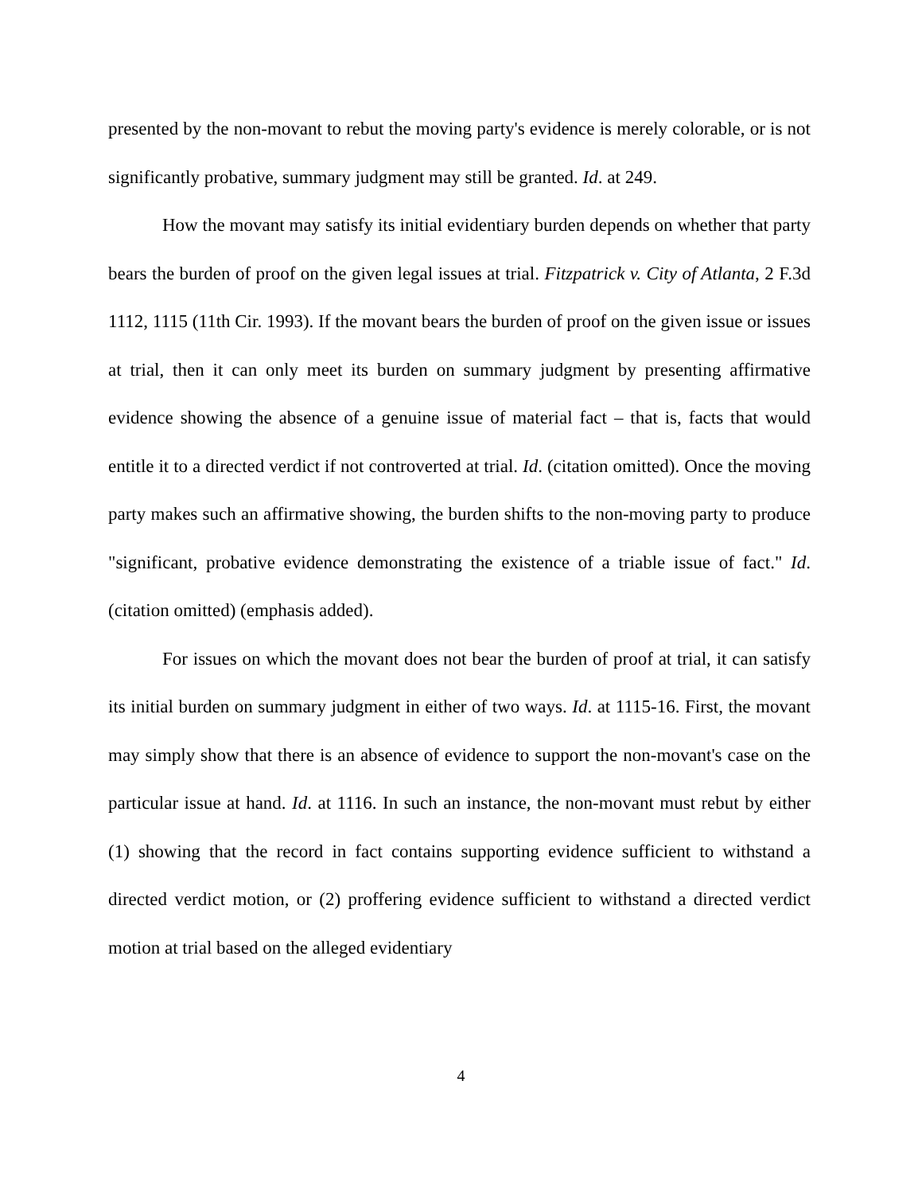presented by the non-movant to rebut the moving party's evidence is merely colorable, or is not significantly probative, summary judgment may still be granted. Id. at 249.
How the movant may satisfy its initial evidentiary burden depends on whether that party bears the burden of proof on the given legal issues at trial. Fitzpatrick v. City of Atlanta, 2 F.3d 1112, 1115 (11th Cir. 1993). If the movant bears the burden of proof on the given issue or issues at trial, then it can only meet its burden on summary judgment by presenting affirmative evidence showing the absence of a genuine issue of material fact – that is, facts that would entitle it to a directed verdict if not controverted at trial. Id. (citation omitted). Once the moving party makes such an affirmative showing, the burden shifts to the non-moving party to produce "significant, probative evidence demonstrating the existence of a triable issue of fact." Id. (citation omitted) (emphasis added).
For issues on which the movant does not bear the burden of proof at trial, it can satisfy its initial burden on summary judgment in either of two ways. Id. at 1115-16. First, the movant may simply show that there is an absence of evidence to support the non-movant's case on the particular issue at hand. Id. at 1116. In such an instance, the non-movant must rebut by either (1) showing that the record in fact contains supporting evidence sufficient to withstand a directed verdict motion, or (2) proffering evidence sufficient to withstand a directed verdict motion at trial based on the alleged evidentiary
4